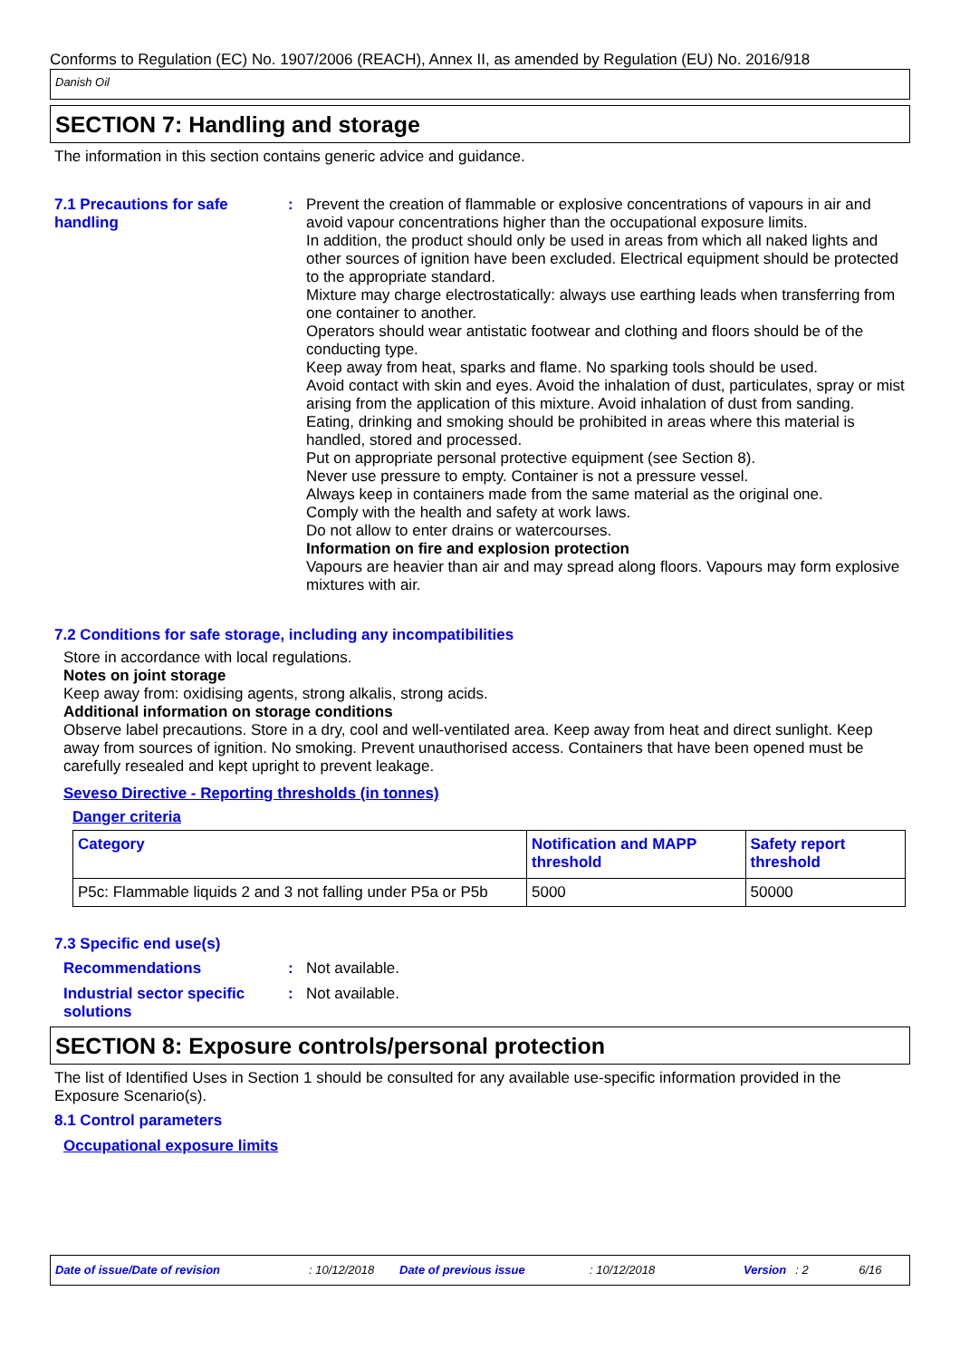Conforms to Regulation (EC) No. 1907/2006 (REACH), Annex II, as amended by Regulation (EU) No. 2016/918
Danish Oil
SECTION 7: Handling and storage
The information in this section contains generic advice and guidance.
7.1 Precautions for safe handling
: Prevent the creation of flammable or explosive concentrations of vapours in air and avoid vapour concentrations higher than the occupational exposure limits.
In addition, the product should only be used in areas from which all naked lights and other sources of ignition have been excluded. Electrical equipment should be protected to the appropriate standard.
Mixture may charge electrostatically: always use earthing leads when transferring from one container to another.
Operators should wear antistatic footwear and clothing and floors should be of the conducting type.
Keep away from heat, sparks and flame. No sparking tools should be used.
Avoid contact with skin and eyes. Avoid the inhalation of dust, particulates, spray or mist arising from the application of this mixture. Avoid inhalation of dust from sanding.
Eating, drinking and smoking should be prohibited in areas where this material is handled, stored and processed.
Put on appropriate personal protective equipment (see Section 8).
Never use pressure to empty. Container is not a pressure vessel.
Always keep in containers made from the same material as the original one.
Comply with the health and safety at work laws.
Do not allow to enter drains or watercourses.
Information on fire and explosion protection
Vapours are heavier than air and may spread along floors. Vapours may form explosive mixtures with air.
7.2 Conditions for safe storage, including any incompatibilities
Store in accordance with local regulations.
Notes on joint storage
Keep away from: oxidising agents, strong alkalis, strong acids.
Additional information on storage conditions
Observe label precautions. Store in a dry, cool and well-ventilated area. Keep away from heat and direct sunlight. Keep away from sources of ignition. No smoking. Prevent unauthorised access. Containers that have been opened must be carefully resealed and kept upright to prevent leakage.
Seveso Directive - Reporting thresholds (in tonnes)
Danger criteria
| Category | Notification and MAPP threshold | Safety report threshold |
| --- | --- | --- |
| P5c: Flammable liquids 2 and 3 not falling under P5a or P5b | 5000 | 50000 |
7.3 Specific end use(s)
Recommendations : Not available.
Industrial sector specific solutions
: Not available.
SECTION 8: Exposure controls/personal protection
The list of Identified Uses in Section 1 should be consulted for any available use-specific information provided in the Exposure Scenario(s).
8.1 Control parameters
Occupational exposure limits
Date of issue/Date of revision: 10/12/2018 Date of previous issue: 10/12/2018 Version: 2 6/16